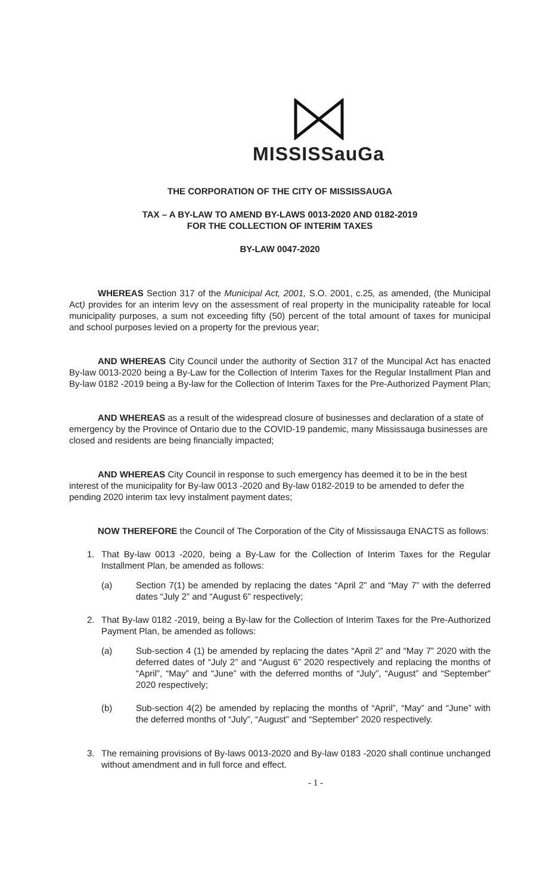MISSISSauGa
THE CORPORATION OF THE CITY OF MISSISSAUGA
TAX – A BY-LAW TO AMEND BY-LAWS 0013-2020 AND 0182-2019
FOR THE COLLECTION OF INTERIM TAXES
BY-LAW 0047-2020
WHEREAS Section 317 of the Municipal Act, 2001, S.O. 2001, c.25, as amended, (the Municipal Act) provides for an interim levy on the assessment of real property in the municipality rateable for local municipality purposes, a sum not exceeding fifty (50) percent of the total amount of taxes for municipal and school purposes levied on a property for the previous year;
AND WHEREAS City Council under the authority of Section 317 of the Muncipal Act has enacted By-law 0013-2020 being a By-Law for the Collection of Interim Taxes for the Regular Installment Plan and By-law 0182 -2019 being a By-law for the Collection of Interim Taxes for the Pre-Authorized Payment Plan;
AND WHEREAS as a result of the widespread closure of businesses and declaration of a state of emergency by the Province of Ontario due to the COVID-19 pandemic, many Mississauga businesses are closed and residents are being financially impacted;
AND WHEREAS City Council in response to such emergency has deemed it to be in the best interest of the municipality for By-law 0013 -2020 and By-law 0182-2019 to be amended to defer the pending 2020 interim tax levy instalment payment dates;
NOW THEREFORE the Council of The Corporation of the City of Mississauga ENACTS as follows:
1. That By-law 0013 -2020, being a By-Law for the Collection of Interim Taxes for the Regular Installment Plan, be amended as follows:
(a) Section 7(1) be amended by replacing the dates “April 2” and “May 7” with the deferred dates “July 2” and “August 6” respectively;
2. That By-law 0182 -2019, being a By-law for the Collection of Interim Taxes for the Pre-Authorized Payment Plan, be amended as follows:
(a) Sub-section 4 (1) be amended by replacing the dates “April 2” and “May 7” 2020 with the deferred dates of “July 2” and “August 6” 2020 respectively and replacing the months of “April”, “May” and “June” with the deferred months of “July”, “August” and “September” 2020 respectively;
(b) Sub-section 4(2) be amended by replacing the months of “April”, “May” and “June” with the deferred months of “July”, “August” and “September” 2020 respectively.
3. The remaining provisions of By-laws 0013-2020 and By-law 0183 -2020 shall continue unchanged without amendment and in full force and effect.
- 1 -